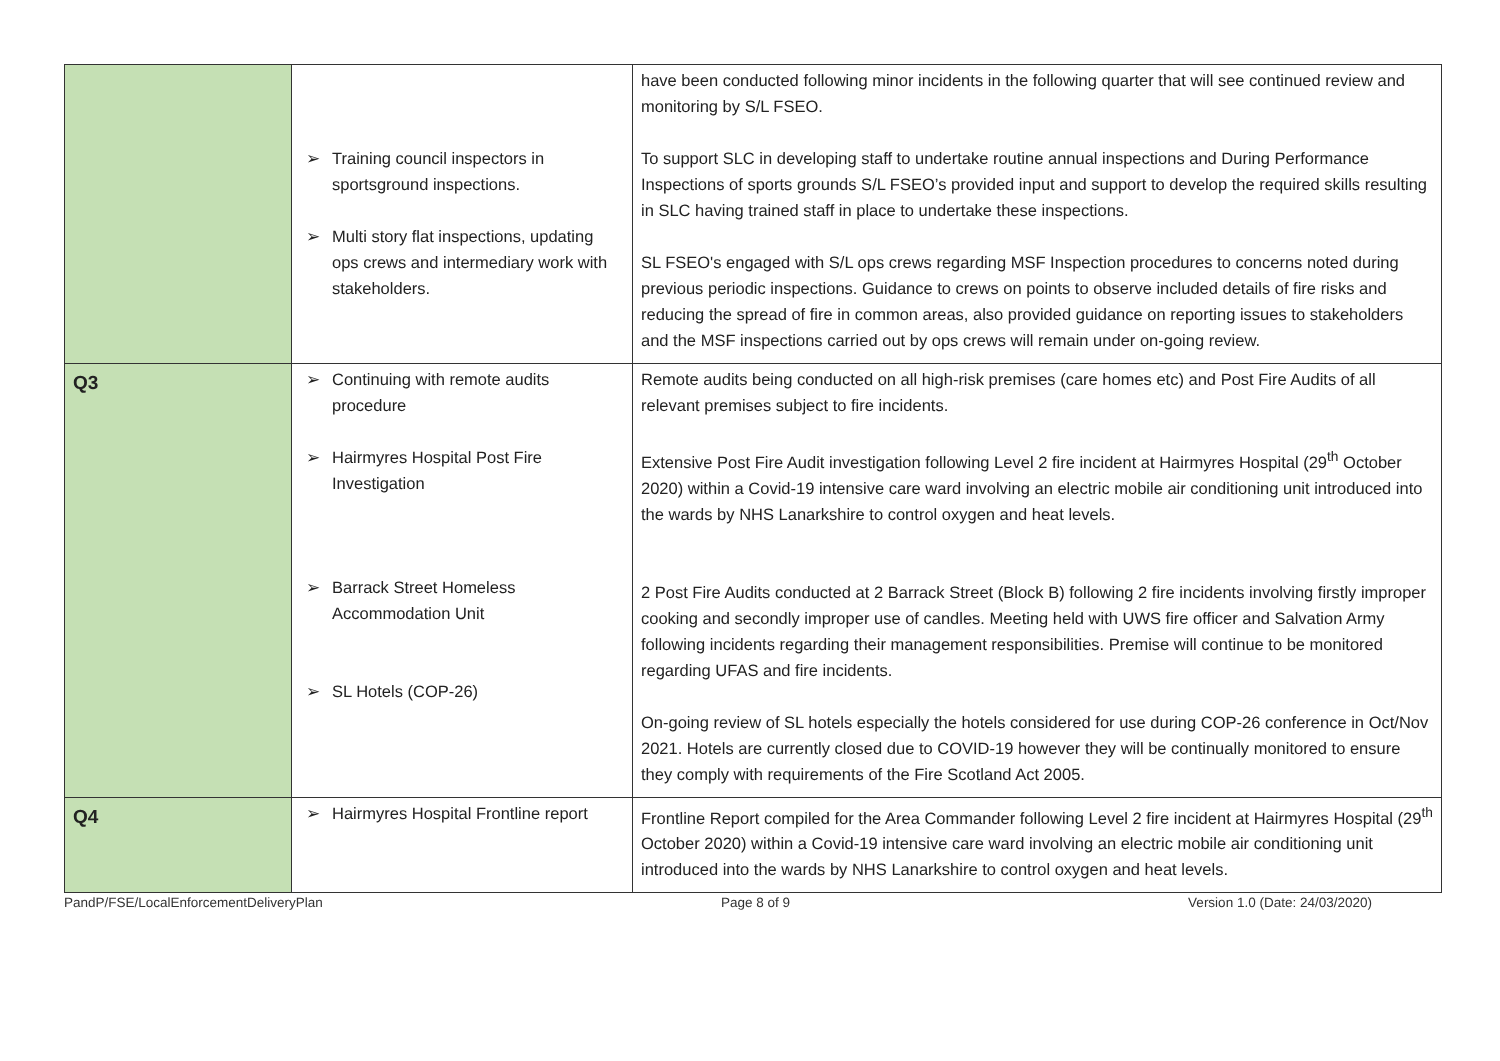| | ➢ Training council inspectors in sportsground inspections. ➢ Multi story flat inspections, updating ops crews and intermediary work with stakeholders. | have been conducted following minor incidents in the following quarter that will see continued review and monitoring by S/L FSEO. To support SLC in developing staff to undertake routine annual inspections and During Performance Inspections of sports grounds S/L FSEO’s provided input and support to develop the required skills resulting in SLC having trained staff in place to undertake these inspections. SL FSEO's engaged with S/L ops crews regarding MSF Inspection procedures to concerns noted during previous periodic inspections. Guidance to crews on points to observe included details of fire risks and reducing the spread of fire in common areas, also provided guidance on reporting issues to stakeholders and the MSF inspections carried out by ops crews will remain under on-going review. |
| Q3 | ➢ Continuing with remote audits procedure ➢ Hairmyres Hospital Post Fire Investigation ➢ Barrack Street Homeless Accommodation Unit ➢ SL Hotels (COP-26) | Remote audits being conducted on all high-risk premises (care homes etc) and Post Fire Audits of all relevant premises subject to fire incidents. Extensive Post Fire Audit investigation following Level 2 fire incident at Hairmyres Hospital (29<sup>th</sup> October 2020) within a Covid-19 intensive care ward involving an electric mobile air conditioning unit introduced into the wards by NHS Lanarkshire to control oxygen and heat levels. 2 Post Fire Audits conducted at 2 Barrack Street (Block B) following 2 fire incidents involving firstly improper cooking and secondly improper use of candles. Meeting held with UWS fire officer and Salvation Army following incidents regarding their management responsibilities. Premise will continue to be monitored regarding UFAS and fire incidents. On-going review of SL hotels especially the hotels considered for use during COP-26 conference in Oct/Nov 2021. Hotels are currently closed due to COVID-19 however they will be continually monitored to ensure they comply with requirements of the Fire Scotland Act 2005. |
| Q4 | ➢ Hairmyres Hospital Frontline report | Frontline Report compiled for the Area Commander following Level 2 fire incident at Hairmyres Hospital (29<sup>th</sup> October 2020) within a Covid-19 intensive care ward involving an electric mobile air conditioning unit introduced into the wards by NHS Lanarkshire to control oxygen and heat levels. |
PandP/FSE/LocalEnforcementDeliveryPlan Page 8 of 9 Version 1.0 (Date: 24/03/2020)